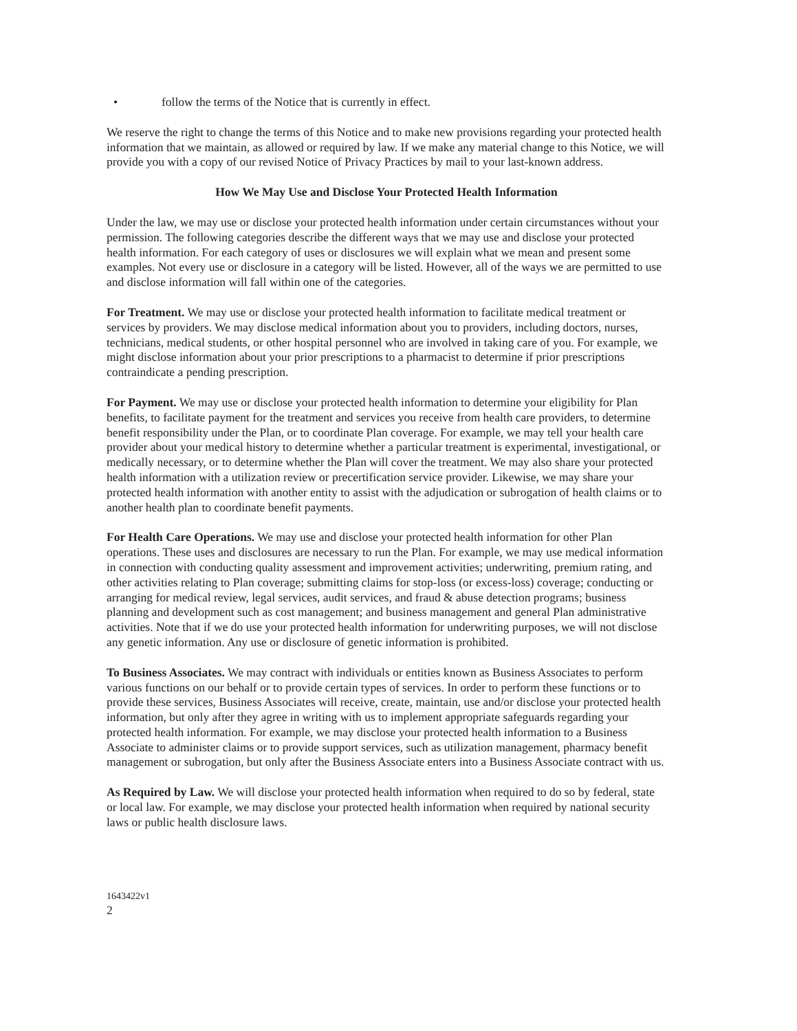• follow the terms of the Notice that is currently in effect.
We reserve the right to change the terms of this Notice and to make new provisions regarding your protected health information that we maintain, as allowed or required by law. If we make any material change to this Notice, we will provide you with a copy of our revised Notice of Privacy Practices by mail to your last-known address.
How We May Use and Disclose Your Protected Health Information
Under the law, we may use or disclose your protected health information under certain circumstances without your permission. The following categories describe the different ways that we may use and disclose your protected health information. For each category of uses or disclosures we will explain what we mean and present some examples. Not every use or disclosure in a category will be listed. However, all of the ways we are permitted to use and disclose information will fall within one of the categories.
For Treatment. We may use or disclose your protected health information to facilitate medical treatment or services by providers. We may disclose medical information about you to providers, including doctors, nurses, technicians, medical students, or other hospital personnel who are involved in taking care of you. For example, we might disclose information about your prior prescriptions to a pharmacist to determine if prior prescriptions contraindicate a pending prescription.
For Payment. We may use or disclose your protected health information to determine your eligibility for Plan benefits, to facilitate payment for the treatment and services you receive from health care providers, to determine benefit responsibility under the Plan, or to coordinate Plan coverage. For example, we may tell your health care provider about your medical history to determine whether a particular treatment is experimental, investigational, or medically necessary, or to determine whether the Plan will cover the treatment. We may also share your protected health information with a utilization review or precertification service provider. Likewise, we may share your protected health information with another entity to assist with the adjudication or subrogation of health claims or to another health plan to coordinate benefit payments.
For Health Care Operations. We may use and disclose your protected health information for other Plan operations. These uses and disclosures are necessary to run the Plan. For example, we may use medical information in connection with conducting quality assessment and improvement activities; underwriting, premium rating, and other activities relating to Plan coverage; submitting claims for stop-loss (or excess-loss) coverage; conducting or arranging for medical review, legal services, audit services, and fraud & abuse detection programs; business planning and development such as cost management; and business management and general Plan administrative activities. Note that if we do use your protected health information for underwriting purposes, we will not disclose any genetic information. Any use or disclosure of genetic information is prohibited.
To Business Associates. We may contract with individuals or entities known as Business Associates to perform various functions on our behalf or to provide certain types of services. In order to perform these functions or to provide these services, Business Associates will receive, create, maintain, use and/or disclose your protected health information, but only after they agree in writing with us to implement appropriate safeguards regarding your protected health information. For example, we may disclose your protected health information to a Business Associate to administer claims or to provide support services, such as utilization management, pharmacy benefit management or subrogation, but only after the Business Associate enters into a Business Associate contract with us.
As Required by Law. We will disclose your protected health information when required to do so by federal, state or local law. For example, we may disclose your protected health information when required by national security laws or public health disclosure laws.
1643422v1
2